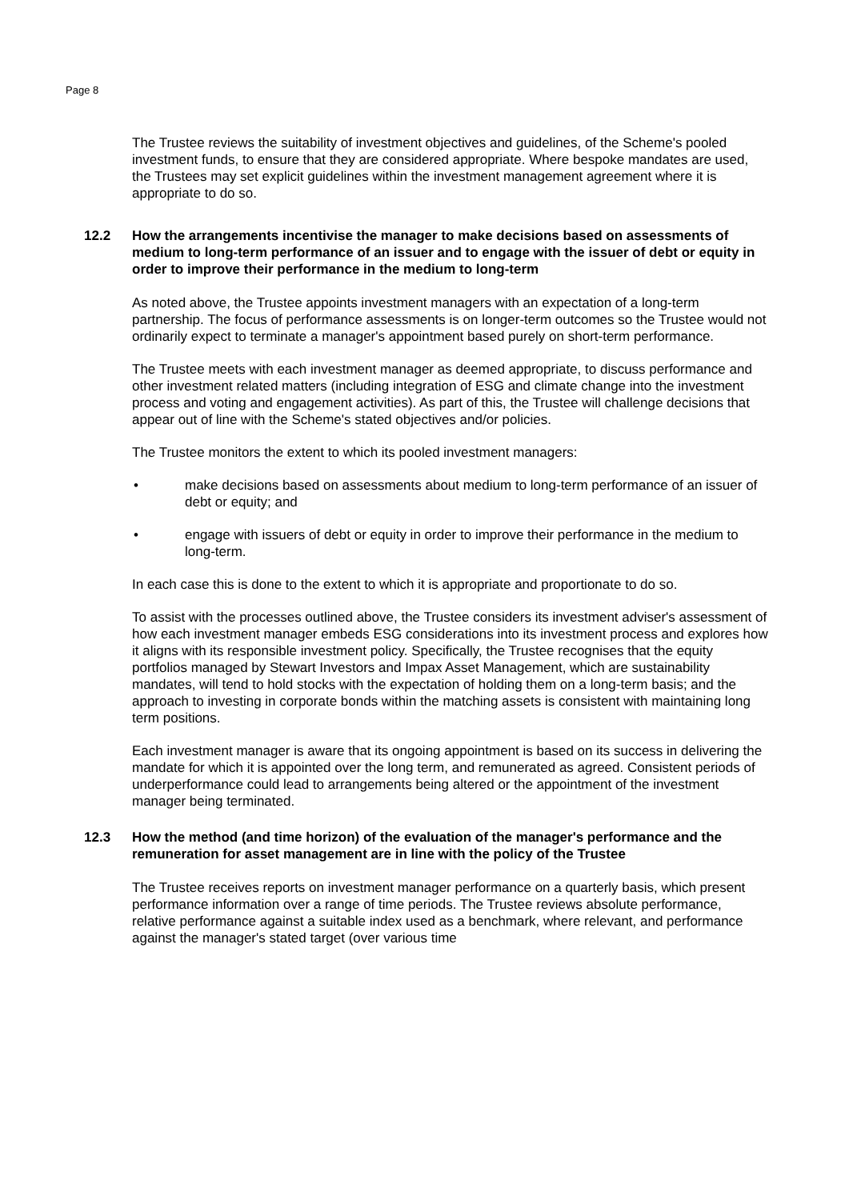Page 8
The Trustee reviews the suitability of investment objectives and guidelines, of the Scheme's pooled investment funds, to ensure that they are considered appropriate. Where bespoke mandates are used, the Trustees may set explicit guidelines within the investment management agreement where it is appropriate to do so.
12.2 How the arrangements incentivise the manager to make decisions based on assessments of medium to long-term performance of an issuer and to engage with the issuer of debt or equity in order to improve their performance in the medium to long-term
As noted above, the Trustee appoints investment managers with an expectation of a long-term partnership. The focus of performance assessments is on longer-term outcomes so the Trustee would not ordinarily expect to terminate a manager's appointment based purely on short-term performance.
The Trustee meets with each investment manager as deemed appropriate, to discuss performance and other investment related matters (including integration of ESG and climate change into the investment process and voting and engagement activities). As part of this, the Trustee will challenge decisions that appear out of line with the Scheme's stated objectives and/or policies.
The Trustee monitors the extent to which its pooled investment managers:
• make decisions based on assessments about medium to long-term performance of an issuer of debt or equity; and
• engage with issuers of debt or equity in order to improve their performance in the medium to long-term.
In each case this is done to the extent to which it is appropriate and proportionate to do so.
To assist with the processes outlined above, the Trustee considers its investment adviser's assessment of how each investment manager embeds ESG considerations into its investment process and explores how it aligns with its responsible investment policy. Specifically, the Trustee recognises that the equity portfolios managed by Stewart Investors and Impax Asset Management, which are sustainability mandates, will tend to hold stocks with the expectation of holding them on a long-term basis; and the approach to investing in corporate bonds within the matching assets is consistent with maintaining long term positions.
Each investment manager is aware that its ongoing appointment is based on its success in delivering the mandate for which it is appointed over the long term, and remunerated as agreed. Consistent periods of underperformance could lead to arrangements being altered or the appointment of the investment manager being terminated.
12.3 How the method (and time horizon) of the evaluation of the manager's performance and the remuneration for asset management are in line with the policy of the Trustee
The Trustee receives reports on investment manager performance on a quarterly basis, which present performance information over a range of time periods. The Trustee reviews absolute performance, relative performance against a suitable index used as a benchmark, where relevant, and performance against the manager's stated target (over various time